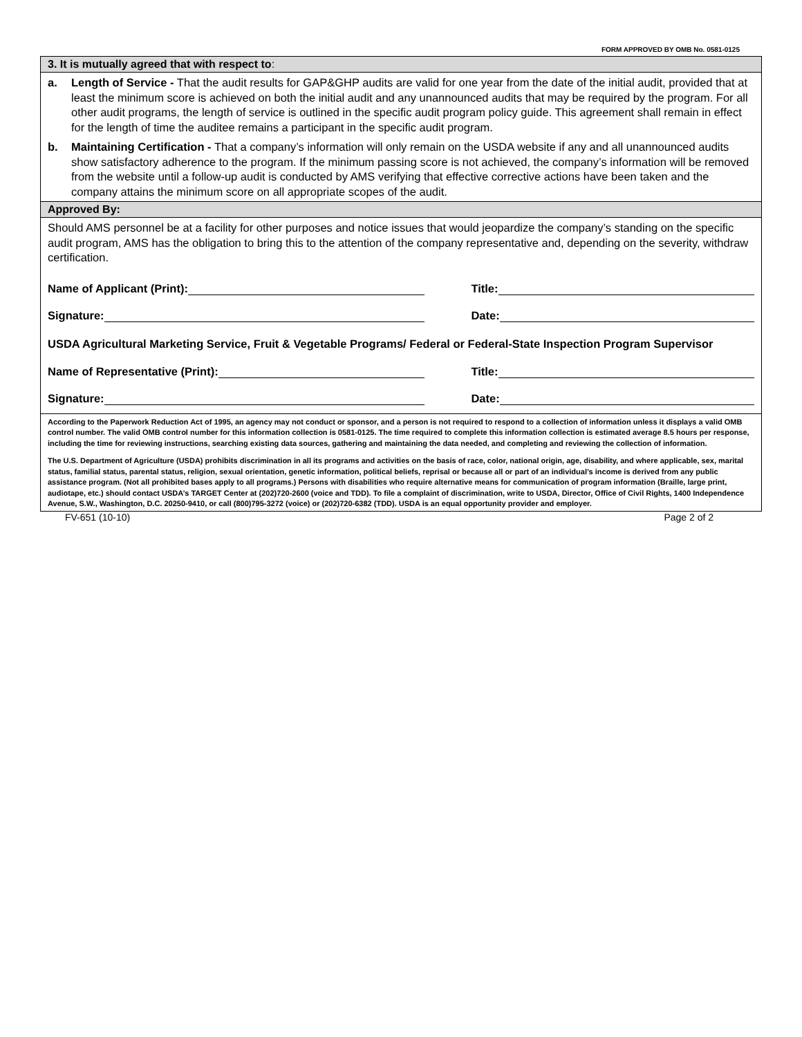FORM APPROVED BY OMB No. 0581-0125
3. It is mutually agreed that with respect to:
a. Length of Service - That the audit results for GAP&GHP audits are valid for one year from the date of the initial audit, provided that at least the minimum score is achieved on both the initial audit and any unannounced audits that may be required by the program. For all other audit programs, the length of service is outlined in the specific audit program policy guide. This agreement shall remain in effect for the length of time the auditee remains a participant in the specific audit program.
b. Maintaining Certification - That a company’s information will only remain on the USDA website if any and all unannounced audits show satisfactory adherence to the program. If the minimum passing score is not achieved, the company’s information will be removed from the website until a follow-up audit is conducted by AMS verifying that effective corrective actions have been taken and the company attains the minimum score on all appropriate scopes of the audit.
Approved By:
Should AMS personnel be at a facility for other purposes and notice issues that would jeopardize the company’s standing on the specific audit program, AMS has the obligation to bring this to the attention of the company representative and, depending on the severity, withdraw certification.
Name of Applicant (Print): Title:
Signature: Date:
USDA Agricultural Marketing Service, Fruit & Vegetable Programs/ Federal or Federal-State Inspection Program Supervisor
Name of Representative (Print): Title:
Signature: Date:
According to the Paperwork Reduction Act of 1995, an agency may not conduct or sponsor, and a person is not required to respond to a collection of information unless it displays a valid OMB control number. The valid OMB control number for this information collection is 0581-0125. The time required to complete this information collection is estimated average 8.5 hours per response, including the time for reviewing instructions, searching existing data sources, gathering and maintaining the data needed, and completing and reviewing the collection of information.
The U.S. Department of Agriculture (USDA) prohibits discrimination in all its programs and activities on the basis of race, color, national origin, age, disability, and where applicable, sex, marital status, familial status, parental status, religion, sexual orientation, genetic information, political beliefs, reprisal or because all or part of an individual’s income is derived from any public assistance program. (Not all prohibited bases apply to all programs.) Persons with disabilities who require alternative means for communication of program information (Braille, large print, audiotape, etc.) should contact USDA’s TARGET Center at (202)720-2600 (voice and TDD). To file a complaint of discrimination, write to USDA, Director, Office of Civil Rights, 1400 Independence Avenue, S.W., Washington, D.C. 20250-9410, or call (800)795-3272 (voice) or (202)720-6382 (TDD). USDA is an equal opportunity provider and employer.
FV-651 (10-10) Page 2 of 2